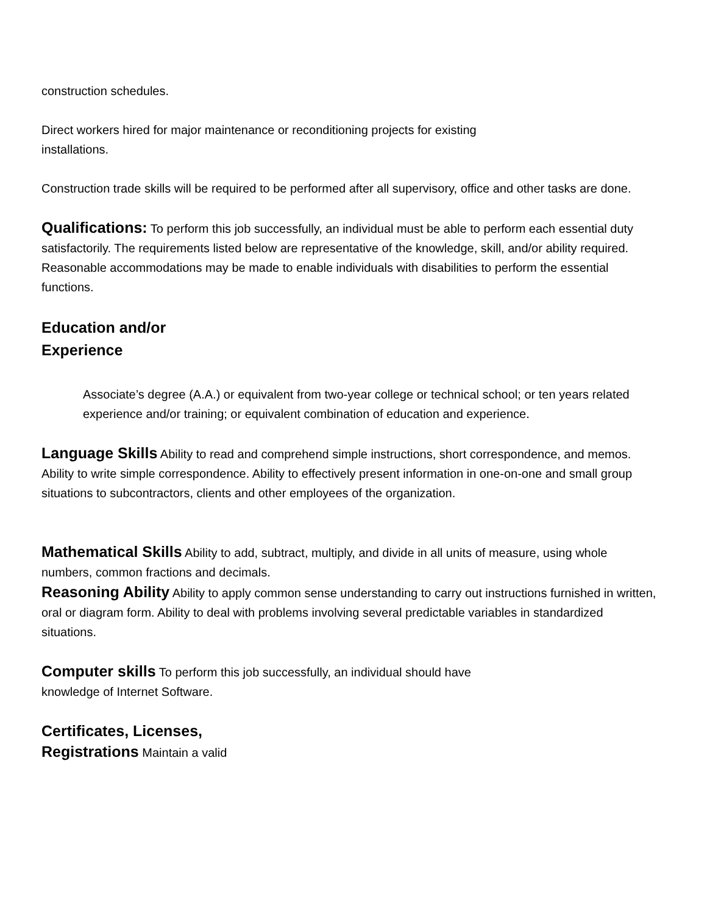construction schedules.
Direct workers hired for major maintenance or reconditioning projects for existing
installations.
Construction trade skills will be required to be performed after all supervisory, office and other tasks are done.
Qualifications: To perform this job successfully, an individual must be able to perform each essential duty satisfactorily. The requirements listed below are representative of the knowledge, skill, and/or ability required. Reasonable accommodations may be made to enable individuals with disabilities to perform the essential functions.
Education and/or
Experience
Associate’s degree (A.A.) or equivalent from two-year college or technical school; or ten years related experience and/or training; or equivalent combination of education and experience.
Language Skills Ability to read and comprehend simple instructions, short correspondence, and memos. Ability to write simple correspondence. Ability to effectively present information in one-on-one and small group situations to subcontractors, clients and other employees of the organization.
Mathematical Skills Ability to add, subtract, multiply, and divide in all units of measure, using whole numbers, common fractions and decimals.
Reasoning Ability Ability to apply common sense understanding to carry out instructions furnished in written, oral or diagram form. Ability to deal with problems involving several predictable variables in standardized situations.
Computer skills To perform this job successfully, an individual should have
knowledge of Internet Software.
Certificates, Licenses,
Registrations Maintain a valid